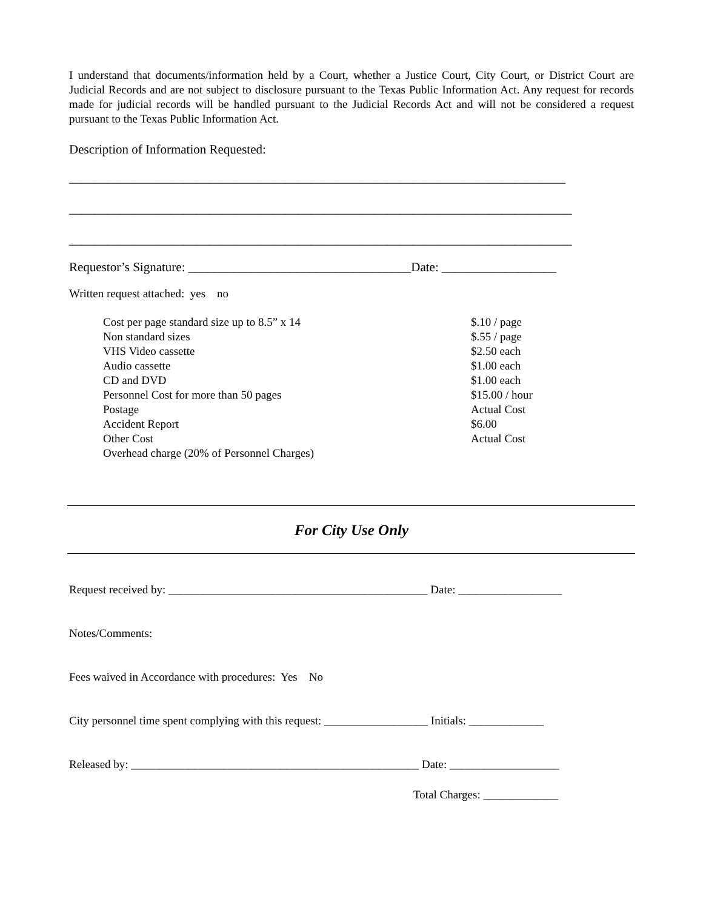I understand that documents/information held by a Court, whether a Justice Court, City Court, or District Court are Judicial Records and are not subject to disclosure pursuant to the Texas Public Information Act. Any request for records made for judicial records will be handled pursuant to the Judicial Records Act and will not be considered a request pursuant to the Texas Public Information Act.
Description of Information Requested:
______________________________________________________________________________
_______________________________________________________________________________
_______________________________________________________________________________
Requestor’s Signature: ___________________________________Date: __________________
Written request attached: yes no
| Cost per page standard size up to 8.5” x 14 | $.10 / page |
| Non standard sizes | $.55 / page |
| VHS Video cassette | $2.50 each |
| Audio cassette | $1.00 each |
| CD and DVD | $1.00 each |
| Personnel Cost for more than 50 pages | $15.00 / hour |
| Postage | Actual Cost |
| Accident Report | $6.00 |
| Other Cost | Actual Cost |
| Overhead charge (20% of Personnel Charges) | |
For City Use Only
Request received by: _____________________________________________ Date: __________________
Notes/Comments:
Fees waived in Accordance with procedures: Yes No
City personnel time spent complying with this request: __________________ Initials: _____________
Released by: __________________________________________________ Date: ___________________
Total Charges: _____________